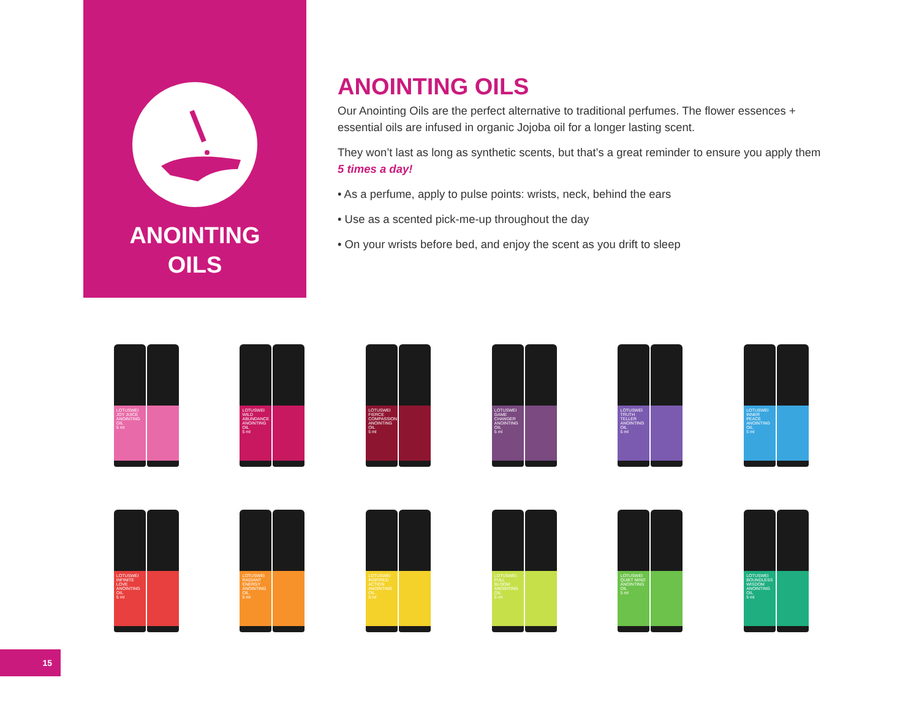ANOINTING
OILS
ANOINTING OILS
Our Anointing Oils are the perfect alternative to traditional perfumes. The flower essences + essential oils are infused in organic Jojoba oil for a longer lasting scent.
They won’t last as long as synthetic scents, but that’s a great reminder to ensure you apply them 5 times a day!
• As a perfume, apply to pulse points: wrists, neck, behind the ears
• Use as a scented pick-me-up throughout the day
• On your wrists before bed, and enjoy the scent as you drift to sleep
LOTUSWEI
JOY JUICE
ANOINTING OIL
5 ml
LOTUSWEI
WILD ABUNDANCE
ANOINTING OIL
5 ml
LOTUSWEI
FIERCE COMPASSION
ANOINTING OIL
5 ml
LOTUSWEI
GAME CHANGER
ANOINTING OIL
5 ml
LOTUSWEI
TRUTH TELLER
ANOINTING OIL
5 ml
LOTUSWEI
INNER PEACE
ANOINTING OIL
5 ml
LOTUSWEI
INFINITE LOVE
ANOINTING OIL
5 ml
LOTUSWEI
RADIANT ENERGY
ANOINTING OIL
5 ml
LOTUSWEI
INSPIRED ACTION
ANOINTING OIL
5 ml
LOTUSWEI
FULL BLOOM
ANOINTING OIL
5 ml
LOTUSWEI
QUIET MIND
ANOINTING OIL
5 ml
LOTUSWEI
BOUNDLESS WISDOM
ANOINTING OIL
5 ml
15